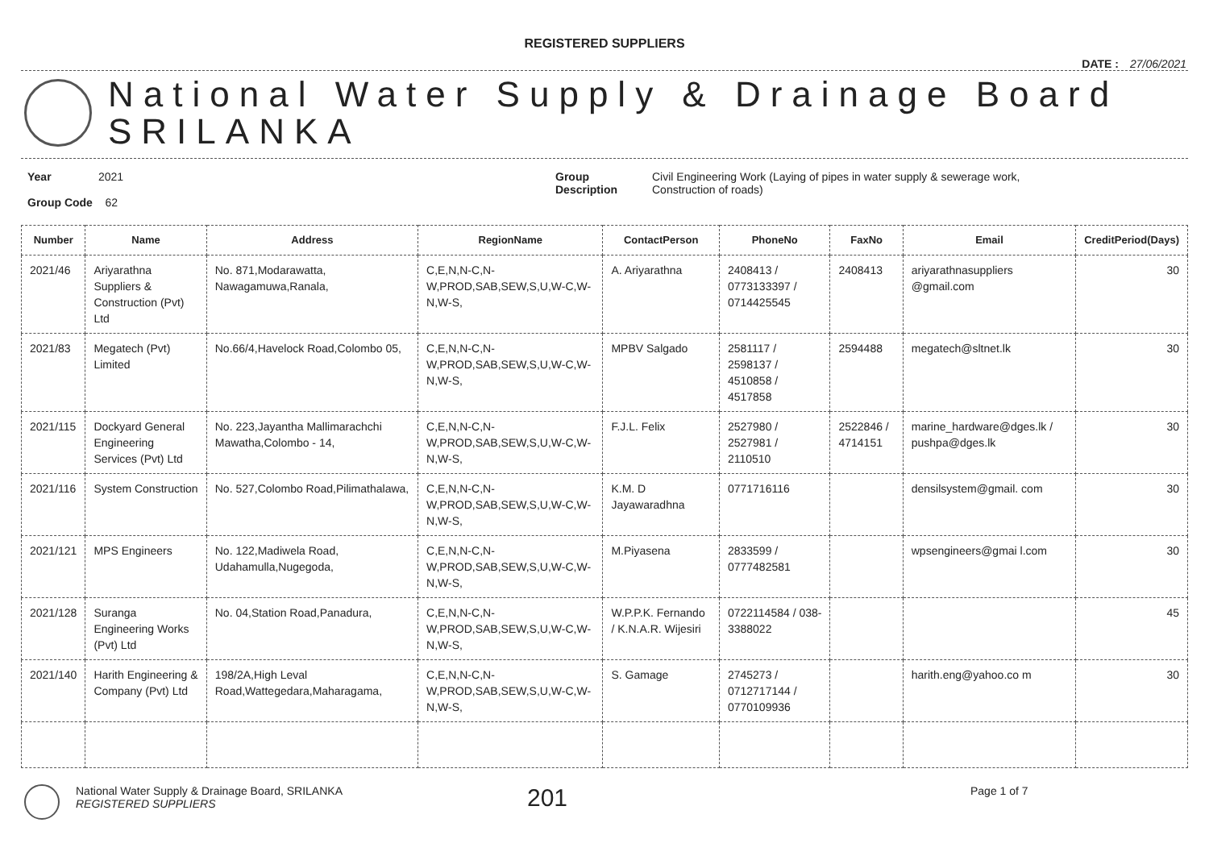REGISTERED SUPPLIERS
DATE : 27/06/2021
National Water Supply & Drainage Board
SRILANKA
Year 2021
Group Code 62
Group
Description
Civil Engineering Work (Laying of pipes in water supply & sewerage work,
Construction of roads)
| Number | Name | Address | RegionName | ContactPerson | PhoneNo | FaxNo | Email | CreditPeriod(Days) |
| --- | --- | --- | --- | --- | --- | --- | --- | --- |
| 2021/46 | Ariyarathna Suppliers & Construction (Pvt) Ltd | No. 871,Modarawatta, Nawagamuwa,Ranala, | C,E,N,N-C,N-W,PROD,SAB,SEW,S,U,W-C,W-N,W-S, | A. Ariyarathna | 2408413 / 0773133397 / 0714425545 | 2408413 | ariyarathnasuppliers @gmail.com | 30 |
| 2021/83 | Megatech (Pvt) Limited | No.66/4,Havelock Road,Colombo 05, | C,E,N,N-C,N-W,PROD,SAB,SEW,S,U,W-C,W-N,W-S, | MPBV Salgado | 2581117 / 2598137 / 4510858 / 4517858 | 2594488 | megatech@sltnet.lk | 30 |
| 2021/115 | Dockyard General Engineering Services (Pvt) Ltd | No. 223,Jayantha Mallimarachchi Mawatha,Colombo - 14, | C,E,N,N-C,N-W,PROD,SAB,SEW,S,U,W-C,W-N,W-S, | F.J.L. Felix | 2527980 / 2527981 / 2110510 | 2522846 / 4714151 | marine_hardware@dges.lk / pushpa@dges.lk | 30 |
| 2021/116 | System Construction | No. 527,Colombo Road,Pilimathalawa, | C,E,N,N-C,N-W,PROD,SAB,SEW,S,U,W-C,W-N,W-S, | K.M. D Jayawaradhna | 0771716116 | | densilsystem@gmail. com | 30 |
| 2021/121 | MPS Engineers | No. 122,Madiwela Road, Udahamulla,Nugegoda, | C,E,N,N-C,N-W,PROD,SAB,SEW,S,U,W-C,W-N,W-S, | M.Piyasena | 2833599 / 0777482581 | | wpsengineers@gmai l.com | 30 |
| 2021/128 | Suranga Engineering Works (Pvt) Ltd | No. 04,Station Road,Panadura, | C,E,N,N-C,N-W,PROD,SAB,SEW,S,U,W-C,W-N,W-S, | W.P.P.K. Fernando / K.N.A.R. Wijesiri | 0722114584 / 038-3388022 | | | 45 |
| 2021/140 | Harith Engineering & Company (Pvt) Ltd | 198/2A,High Leval Road,Wattegedara,Maharagama, | C,E,N,N-C,N-W,PROD,SAB,SEW,S,U,W-C,W-N,W-S, | S. Gamage | 2745273 / 0712717144 / 0770109936 | | harith.eng@yahoo.co m | 30 |
National Water Supply & Drainage Board, SRILANKA
REGISTERED SUPPLIERS
201
Page 1 of 7